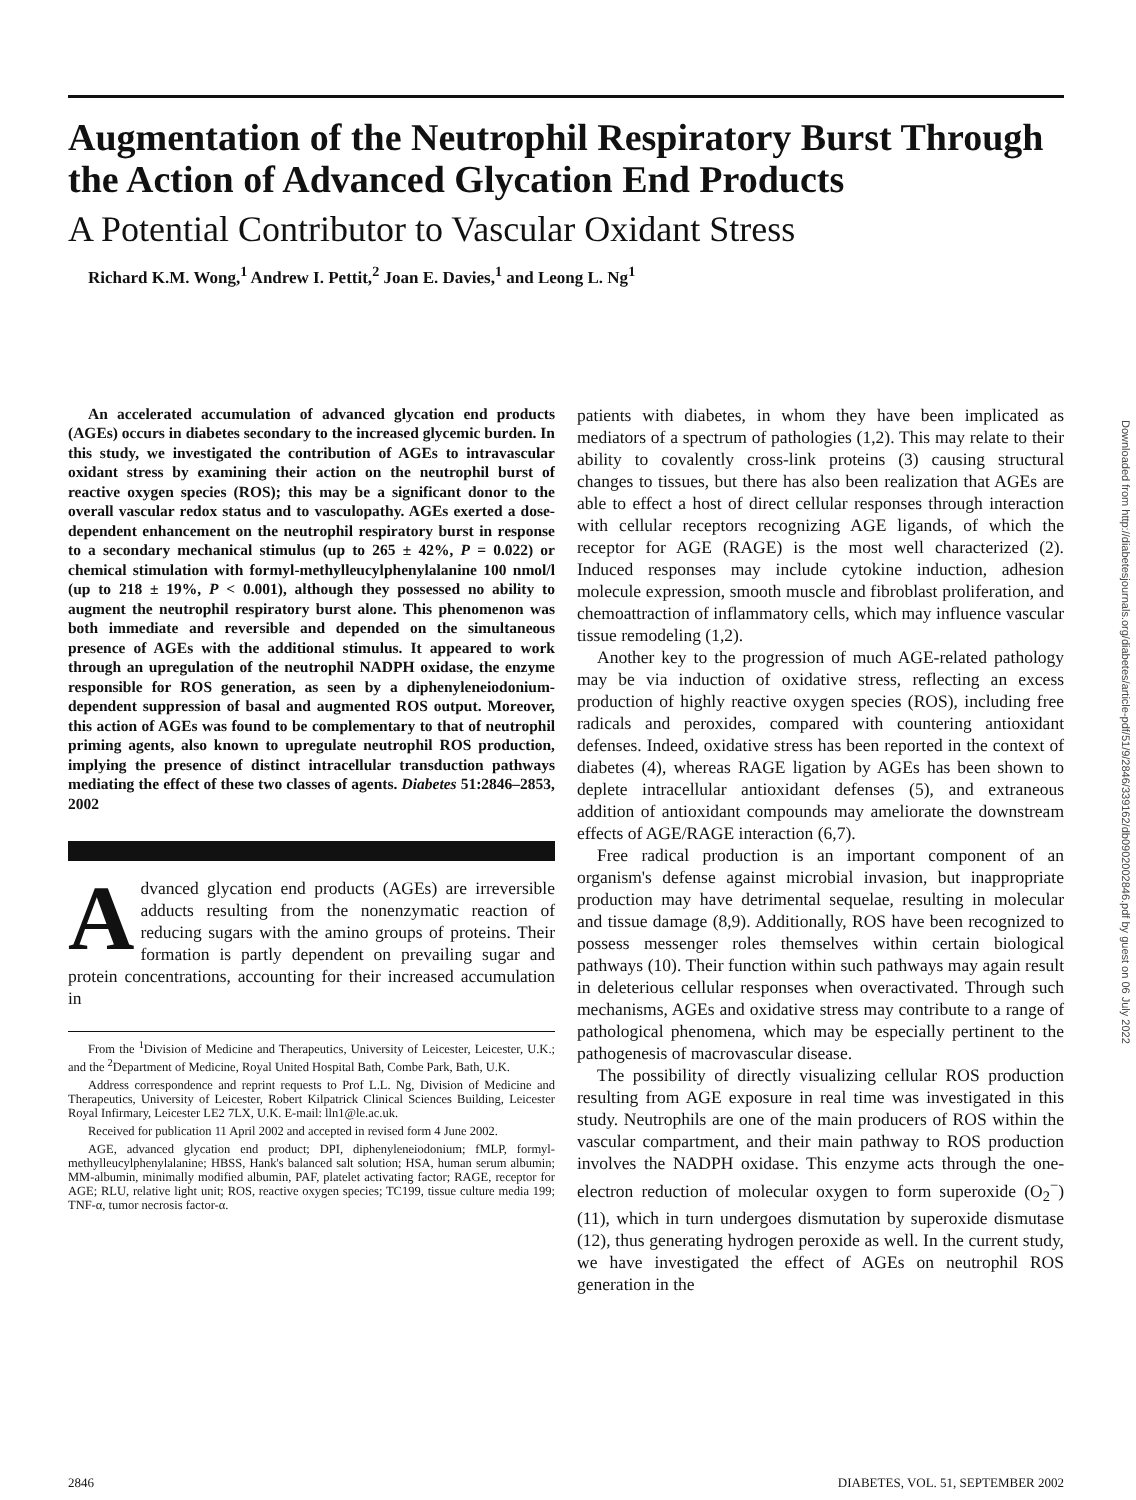Augmentation of the Neutrophil Respiratory Burst Through the Action of Advanced Glycation End Products
A Potential Contributor to Vascular Oxidant Stress
Richard K.M. Wong,<sup>1</sup> Andrew I. Pettit,<sup>2</sup> Joan E. Davies,<sup>1</sup> and Leong L. Ng<sup>1</sup>
An accelerated accumulation of advanced glycation end products (AGEs) occurs in diabetes secondary to the increased glycemic burden. In this study, we investigated the contribution of AGEs to intravascular oxidant stress by examining their action on the neutrophil burst of reactive oxygen species (ROS); this may be a significant donor to the overall vascular redox status and to vasculopathy. AGEs exerted a dose-dependent enhancement on the neutrophil respiratory burst in response to a secondary mechanical stimulus (up to 265 ± 42%, P = 0.022) or chemical stimulation with formyl-methylleucylphenylalanine 100 nmol/l (up to 218 ± 19%, P < 0.001), although they possessed no ability to augment the neutrophil respiratory burst alone. This phenomenon was both immediate and reversible and depended on the simultaneous presence of AGEs with the additional stimulus. It appeared to work through an upregulation of the neutrophil NADPH oxidase, the enzyme responsible for ROS generation, as seen by a diphenyleneiodonium-dependent suppression of basal and augmented ROS output. Moreover, this action of AGEs was found to be complementary to that of neutrophil priming agents, also known to upregulate neutrophil ROS production, implying the presence of distinct intracellular transduction pathways mediating the effect of these two classes of agents. Diabetes 51:2846–2853, 2002
Advanced glycation end products (AGEs) are irreversible adducts resulting from the nonenzymatic reaction of reducing sugars with the amino groups of proteins. Their formation is partly dependent on prevailing sugar and protein concentrations, accounting for their increased accumulation in
From the <sup>1</sup>Division of Medicine and Therapeutics, University of Leicester, Leicester, U.K.; and the <sup>2</sup>Department of Medicine, Royal United Hospital Bath, Combe Park, Bath, U.K.
Address correspondence and reprint requests to Prof L.L. Ng, Division of Medicine and Therapeutics, University of Leicester, Robert Kilpatrick Clinical Sciences Building, Leicester Royal Infirmary, Leicester LE2 7LX, U.K. E-mail: lln1@le.ac.uk.
Received for publication 11 April 2002 and accepted in revised form 4 June 2002.
AGE, advanced glycation end product; DPI, diphenyleneiodonium; fMLP, formyl-methylleucylphenylalanine; HBSS, Hank's balanced salt solution; HSA, human serum albumin; MM-albumin, minimally modified albumin, PAF, platelet activating factor; RAGE, receptor for AGE; RLU, relative light unit; ROS, reactive oxygen species; TC199, tissue culture media 199; TNF-α, tumor necrosis factor-α.
patients with diabetes, in whom they have been implicated as mediators of a spectrum of pathologies (1,2). This may relate to their ability to covalently cross-link proteins (3) causing structural changes to tissues, but there has also been realization that AGEs are able to effect a host of direct cellular responses through interaction with cellular receptors recognizing AGE ligands, of which the receptor for AGE (RAGE) is the most well characterized (2). Induced responses may include cytokine induction, adhesion molecule expression, smooth muscle and fibroblast proliferation, and chemoattraction of inflammatory cells, which may influence vascular tissue remodeling (1,2).
Another key to the progression of much AGE-related pathology may be via induction of oxidative stress, reflecting an excess production of highly reactive oxygen species (ROS), including free radicals and peroxides, compared with countering antioxidant defenses. Indeed, oxidative stress has been reported in the context of diabetes (4), whereas RAGE ligation by AGEs has been shown to deplete intracellular antioxidant defenses (5), and extraneous addition of antioxidant compounds may ameliorate the downstream effects of AGE/RAGE interaction (6,7).
Free radical production is an important component of an organism's defense against microbial invasion, but inappropriate production may have detrimental sequelae, resulting in molecular and tissue damage (8,9). Additionally, ROS have been recognized to possess messenger roles themselves within certain biological pathways (10). Their function within such pathways may again result in deleterious cellular responses when overactivated. Through such mechanisms, AGEs and oxidative stress may contribute to a range of pathological phenomena, which may be especially pertinent to the pathogenesis of macrovascular disease.
The possibility of directly visualizing cellular ROS production resulting from AGE exposure in real time was investigated in this study. Neutrophils are one of the main producers of ROS within the vascular compartment, and their main pathway to ROS production involves the NADPH oxidase. This enzyme acts through the one-electron reduction of molecular oxygen to form superoxide (O<sub>2</sub><sup>−</sup>) (11), which in turn undergoes dismutation by superoxide dismutase (12), thus generating hydrogen peroxide as well. In the current study, we have investigated the effect of AGEs on neutrophil ROS generation in the
Downloaded from http://diabetesjournals.org/diabetes/article-pdf/51/9/2846/339162/db0902002846.pdf by guest on 06 July 2022
2846 DIABETES, VOL. 51, SEPTEMBER 2002